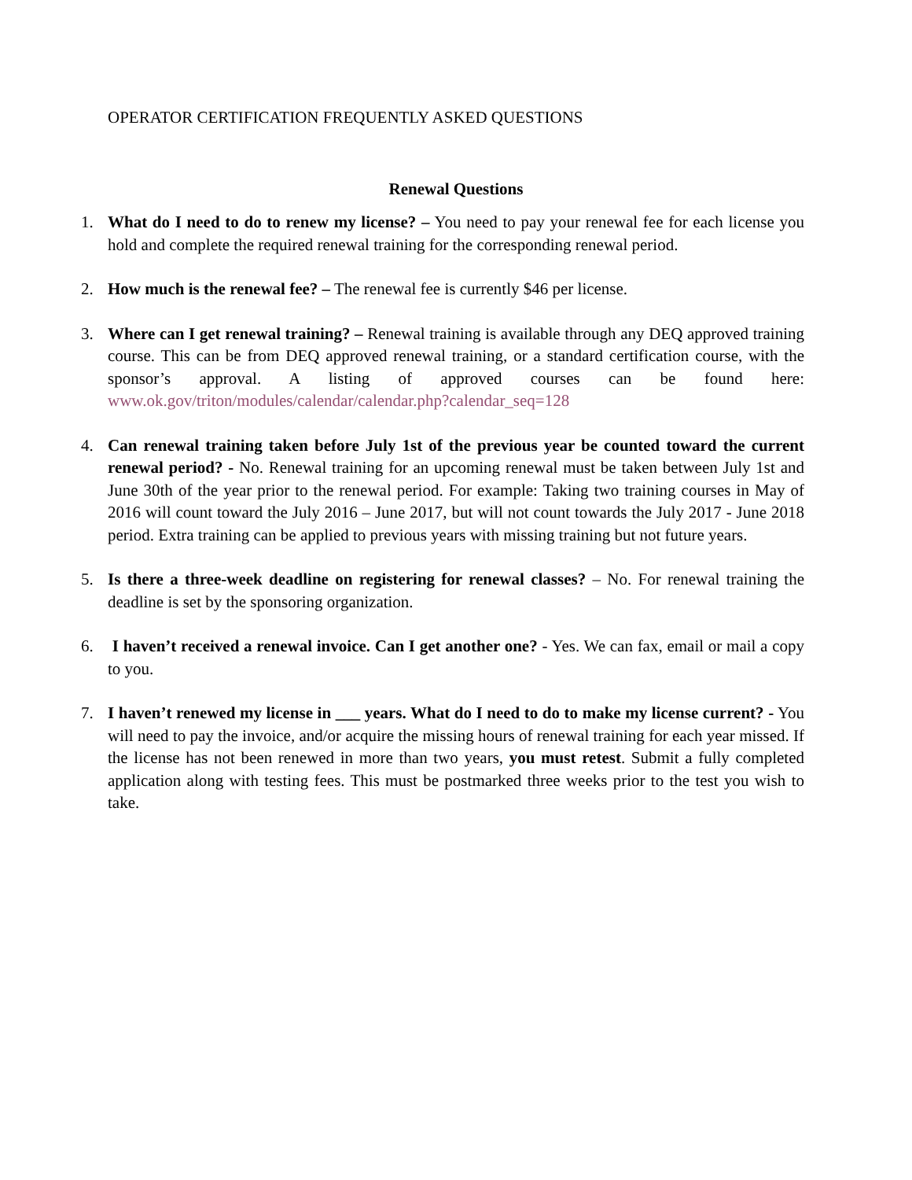OPERATOR CERTIFICATION FREQUENTLY ASKED QUESTIONS
Renewal Questions
1. What do I need to do to renew my license? – You need to pay your renewal fee for each license you hold and complete the required renewal training for the corresponding renewal period.
2. How much is the renewal fee? – The renewal fee is currently $46 per license.
3. Where can I get renewal training? – Renewal training is available through any DEQ approved training course. This can be from DEQ approved renewal training, or a standard certification course, with the sponsor’s approval. A listing of approved courses can be found here: www.ok.gov/triton/modules/calendar/calendar.php?calendar_seq=128
4. Can renewal training taken before July 1st of the previous year be counted toward the current renewal period? - No. Renewal training for an upcoming renewal must be taken between July 1st and June 30th of the year prior to the renewal period. For example: Taking two training courses in May of 2016 will count toward the July 2016 – June 2017, but will not count towards the July 2017 - June 2018 period. Extra training can be applied to previous years with missing training but not future years.
5. Is there a three-week deadline on registering for renewal classes? – No. For renewal training the deadline is set by the sponsoring organization.
6. I haven’t received a renewal invoice. Can I get another one? - Yes. We can fax, email or mail a copy to you.
7. I haven’t renewed my license in ___ years. What do I need to do to make my license current? - You will need to pay the invoice, and/or acquire the missing hours of renewal training for each year missed. If the license has not been renewed in more than two years, you must retest. Submit a fully completed application along with testing fees. This must be postmarked three weeks prior to the test you wish to take.